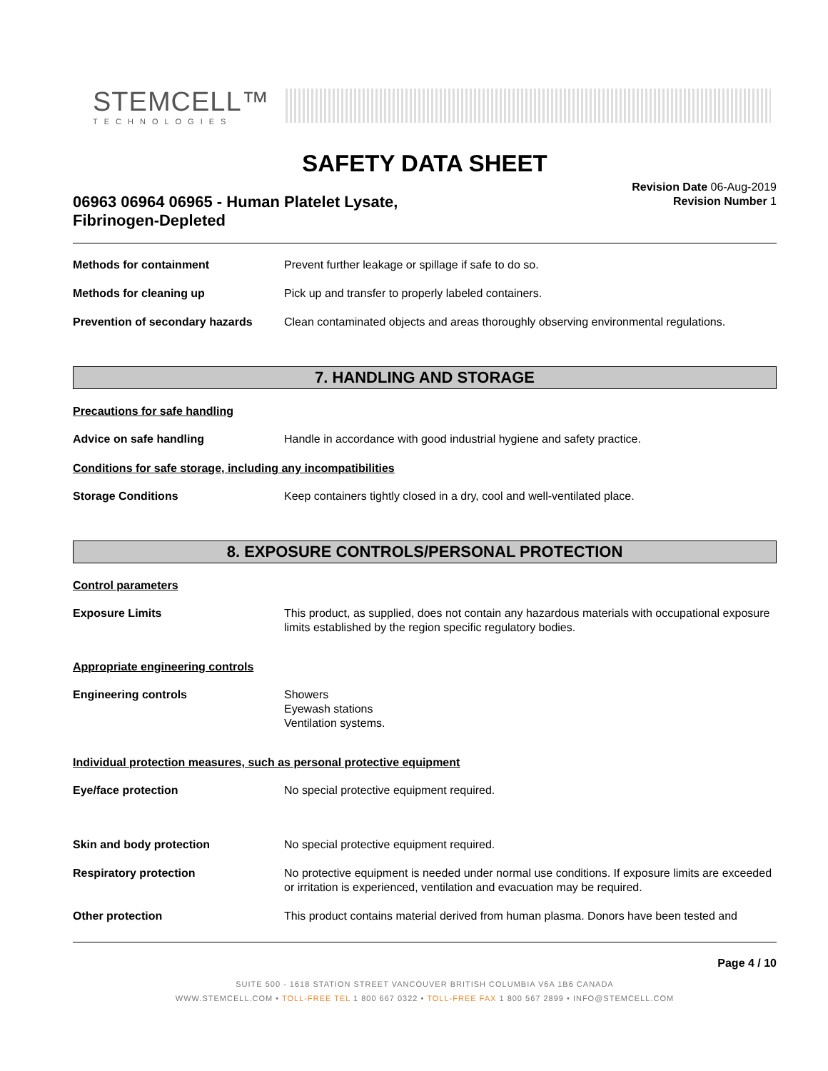STEMCELL™
TECHNOLOGIES
SAFETY DATA SHEET
06963 06964 06965 - Human Platelet Lysate,
Fibrinogen-Depleted
Revision Date 06-Aug-2019
Revision Number 1
Methods for containment Prevent further leakage or spillage if safe to do so.
Methods for cleaning up Pick up and transfer to properly labeled containers.
Prevention of secondary hazards
Clean contaminated objects and areas thoroughly observing environmental regulations.
7. HANDLING AND STORAGE
Precautions for safe handling
Advice on safe handling Handle in accordance with good industrial hygiene and safety practice.
Conditions for safe storage, including any incompatibilities
Storage Conditions Keep containers tightly closed in a dry, cool and well-ventilated place.
8. EXPOSURE CONTROLS/PERSONAL PROTECTION
Control parameters
Exposure Limits This product, as supplied, does not contain any hazardous materials with occupational exposure limits established by the region specific regulatory bodies.
Appropriate engineering controls
Engineering controls Showers
Eyewash stations
Ventilation systems.
Individual protection measures, such as personal protective equipment
Eye/face protection No special protective equipment required.
Skin and body protection No special protective equipment required.
Respiratory protection No protective equipment is needed under normal use conditions. If exposure limits are exceeded or irritation is experienced, ventilation and evacuation may be required.
Other protection This product contains material derived from human plasma. Donors have been tested and
Page 4 / 10
SUITE 500 - 1618 STATION STREET VANCOUVER BRITISH COLUMBIA V6A 1B6 CANADA
WWW.STEMCELL.COM • TOLL-FREE TEL 1 800 667 0322 • TOLL-FREE FAX 1 800 567 2899 • INFO@STEMCELL.COM